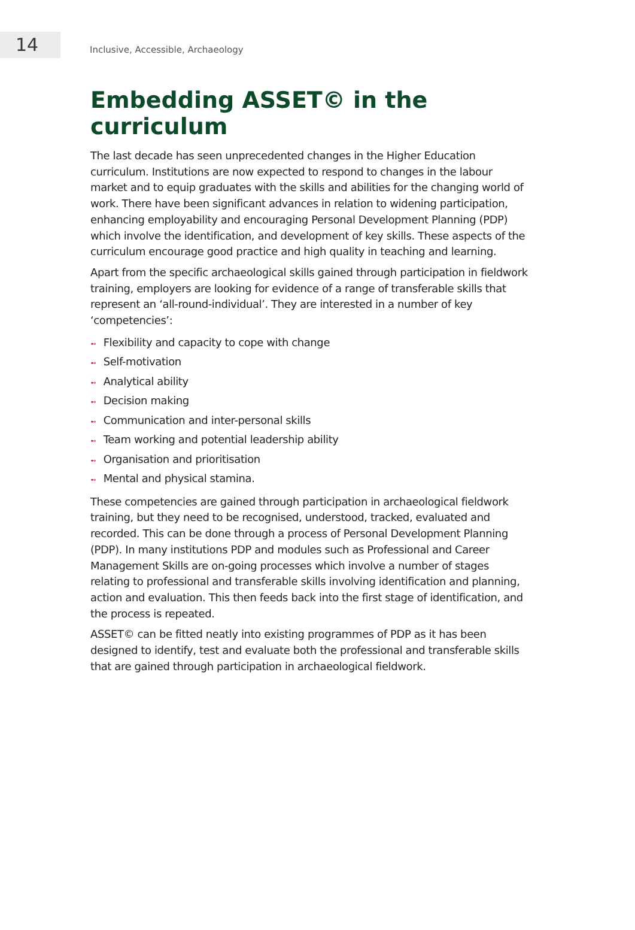14
Inclusive, Accessible, Archaeology
Embedding ASSET© in the curriculum
The last decade has seen unprecedented changes in the Higher Education curriculum. Institutions are now expected to respond to changes in the labour market and to equip graduates with the skills and abilities for the changing world of work. There have been significant advances in relation to widening participation, enhancing employability and encouraging Personal Development Planning (PDP) which involve the identification, and development of key skills. These aspects of the curriculum encourage good practice and high quality in teaching and learning.
Apart from the specific archaeological skills gained through participation in fieldwork training, employers are looking for evidence of a range of transferable skills that represent an ‘all-round-individual’. They are interested in a number of key ‘competencies’:
➻ Flexibility and capacity to cope with change
➻ Self-motivation
➻ Analytical ability
➻ Decision making
➻ Communication and inter-personal skills
➻ Team working and potential leadership ability
➻ Organisation and prioritisation
➻ Mental and physical stamina.
These competencies are gained through participation in archaeological fieldwork training, but they need to be recognised, understood, tracked, evaluated and recorded. This can be done through a process of Personal Development Planning (PDP). In many institutions PDP and modules such as Professional and Career Management Skills are on-going processes which involve a number of stages relating to professional and transferable skills involving identification and planning, action and evaluation. This then feeds back into the first stage of identification, and the process is repeated.
ASSET© can be fitted neatly into existing programmes of PDP as it has been designed to identify, test and evaluate both the professional and transferable skills that are gained through participation in archaeological fieldwork.